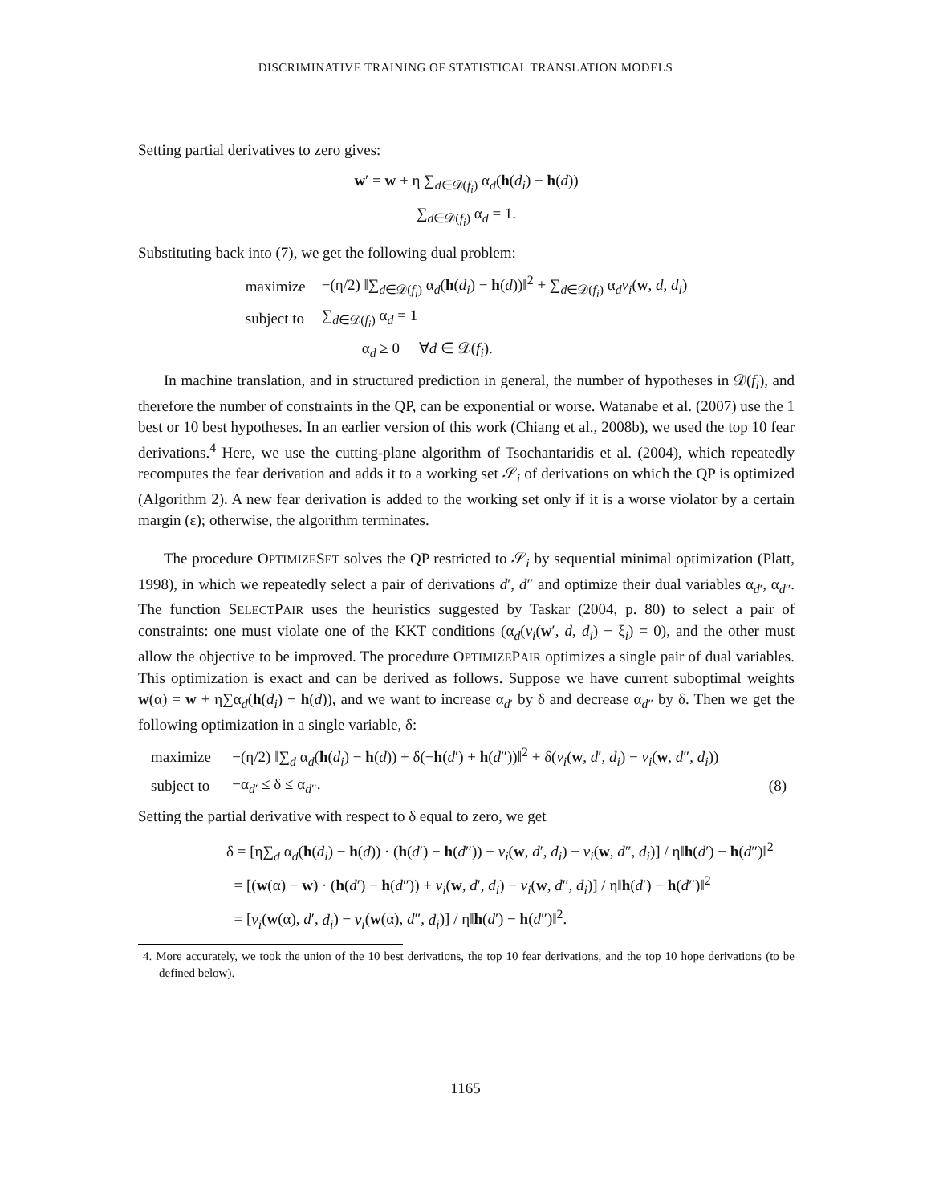DISCRIMINATIVE TRAINING OF STATISTICAL TRANSLATION MODELS
Setting partial derivatives to zero gives:
w′ = w + η ∑<sub>d∈𝒟(f<sub>i</sub>)</sub> α<sub>d</sub>(h(d<sub>i</sub>) − h(d))
∑<sub>d∈𝒟(f<sub>i</sub>)</sub> α<sub>d</sub> = 1.
Substituting back into (7), we get the following dual problem:
| maximize | −(η/2) ‖∑<sub>d∈𝒟(f<sub>i</sub>)</sub> α<sub>d</sub>( h ( d<sub>i</sub> ) − h ( d ))‖<sup>2</sup> + ∑<sub>d∈𝒟(f<sub>i</sub>)</sub> α<sub>d</sub> v<sub>i</sub> ( w , d , d<sub>i</sub> ) |
| subject to | ∑<sub>d∈𝒟(f<sub>i</sub>)</sub> α<sub>d</sub> = 1 |
| | α<sub>d</sub> ≥ 0 ∀ d ∈ 𝒟( f<sub>i</sub> ). |
In machine translation, and in structured prediction in general, the number of hypotheses in 𝒟(f<sub>i</sub>), and therefore the number of constraints in the QP, can be exponential or worse. Watanabe et al. (2007) use the 1 best or 10 best hypotheses. In an earlier version of this work (Chiang et al., 2008b), we used the top 10 fear derivations.<sup>4</sup> Here, we use the cutting-plane algorithm of Tsochantaridis et al. (2004), which repeatedly recomputes the fear derivation and adds it to a working set 𝒮<sub>i</sub> of derivations on which the QP is optimized (Algorithm 2). A new fear derivation is added to the working set only if it is a worse violator by a certain margin (ε); otherwise, the algorithm terminates.
The procedure OPTIMIZESET solves the QP restricted to 𝒮<sub>i</sub> by sequential minimal optimization (Platt, 1998), in which we repeatedly select a pair of derivations d′, d″ and optimize their dual variables α<sub>d′</sub>, α<sub>d″</sub>. The function SELECTPAIR uses the heuristics suggested by Taskar (2004, p. 80) to select a pair of constraints: one must violate one of the KKT conditions (α<sub>d</sub>(v<sub>i</sub>(w′, d, d<sub>i</sub>) − ξ<sub>i</sub>) = 0), and the other must allow the objective to be improved. The procedure OPTIMIZEPAIR optimizes a single pair of dual variables. This optimization is exact and can be derived as follows. Suppose we have current suboptimal weights w(α) = w + η∑α<sub>d</sub>(h(d<sub>i</sub>) − h(d)), and we want to increase α<sub>d′</sub> by δ and decrease α<sub>d″</sub> by δ. Then we get the following optimization in a single variable, δ:
| maximize | −(η/2) ‖∑<sub>d</sub> α<sub>d</sub>( h ( d<sub>i</sub> ) − h ( d )) + δ(− h ( d ′) + h ( d ″))‖<sup>2</sup> + δ( v<sub>i</sub> ( w , d ′, d<sub>i</sub> ) − v<sub>i</sub> ( w , d ″, d<sub>i</sub> )) | |
| subject to | −α<sub>d′</sub> ≤ δ ≤ α<sub>d″</sub>. | (8) |
Setting the partial derivative with respect to δ equal to zero, we get
δ = [η∑<sub>d</sub> α<sub>d</sub>(h(d<sub>i</sub>) − h(d)) · (h(d′) − h(d″)) + v<sub>i</sub>(w, d′, d<sub>i</sub>) − v<sub>i</sub>(w, d″, d<sub>i</sub>)] / η‖h(d′) − h(d″)‖<sup>2</sup>
= [(w(α) − w) · (h(d′) − h(d″)) + v<sub>i</sub>(w, d′, d<sub>i</sub>) − v<sub>i</sub>(w, d″, d<sub>i</sub>)] / η‖h(d′) − h(d″)‖<sup>2</sup>
= [v<sub>i</sub>(w(α), d′, d<sub>i</sub>) − v<sub>i</sub>(w(α), d″, d<sub>i</sub>)] / η‖h(d′) − h(d″)‖<sup>2</sup>.
4. More accurately, we took the union of the 10 best derivations, the top 10 fear derivations, and the top 10 hope derivations (to be defined below).
1165